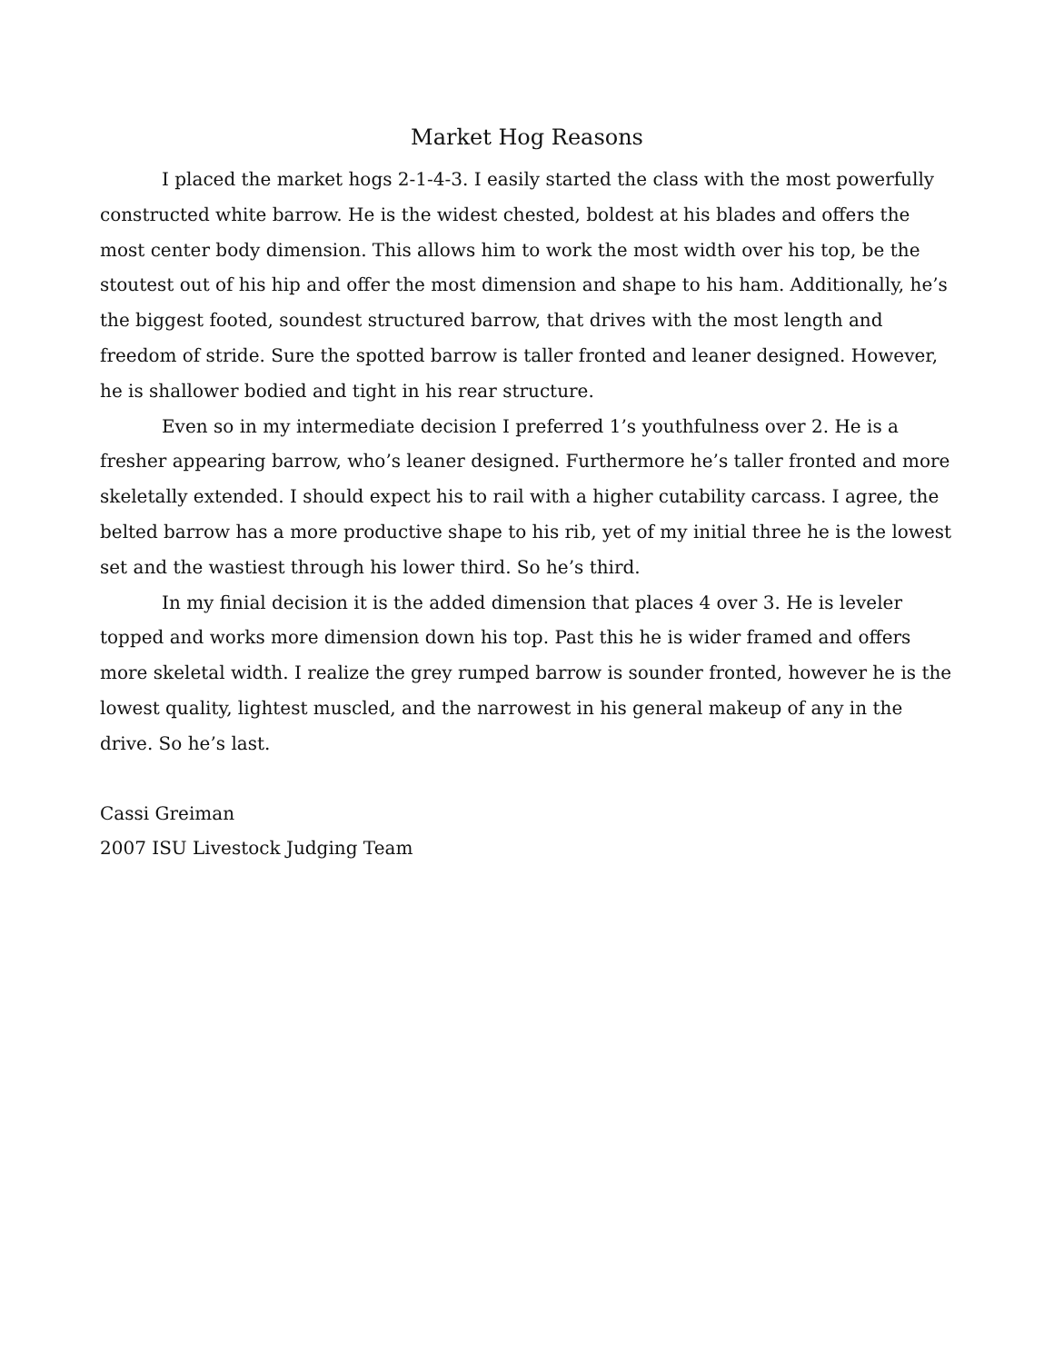Market Hog Reasons
I placed the market hogs 2-1-4-3. I easily started the class with the most powerfully constructed white barrow. He is the widest chested, boldest at his blades and offers the most center body dimension. This allows him to work the most width over his top, be the stoutest out of his hip and offer the most dimension and shape to his ham. Additionally, he’s the biggest footed, soundest structured barrow, that drives with the most length and freedom of stride. Sure the spotted barrow is taller fronted and leaner designed. However, he is shallower bodied and tight in his rear structure.
Even so in my intermediate decision I preferred 1’s youthfulness over 2. He is a fresher appearing barrow, who’s leaner designed. Furthermore he’s taller fronted and more skeletally extended. I should expect his to rail with a higher cutability carcass. I agree, the belted barrow has a more productive shape to his rib, yet of my initial three he is the lowest set and the wastiest through his lower third. So he’s third.
In my finial decision it is the added dimension that places 4 over 3. He is leveler topped and works more dimension down his top. Past this he is wider framed and offers more skeletal width. I realize the grey rumped barrow is sounder fronted, however he is the lowest quality, lightest muscled, and the narrowest in his general makeup of any in the drive. So he’s last.
Cassi Greiman
2007 ISU Livestock Judging Team